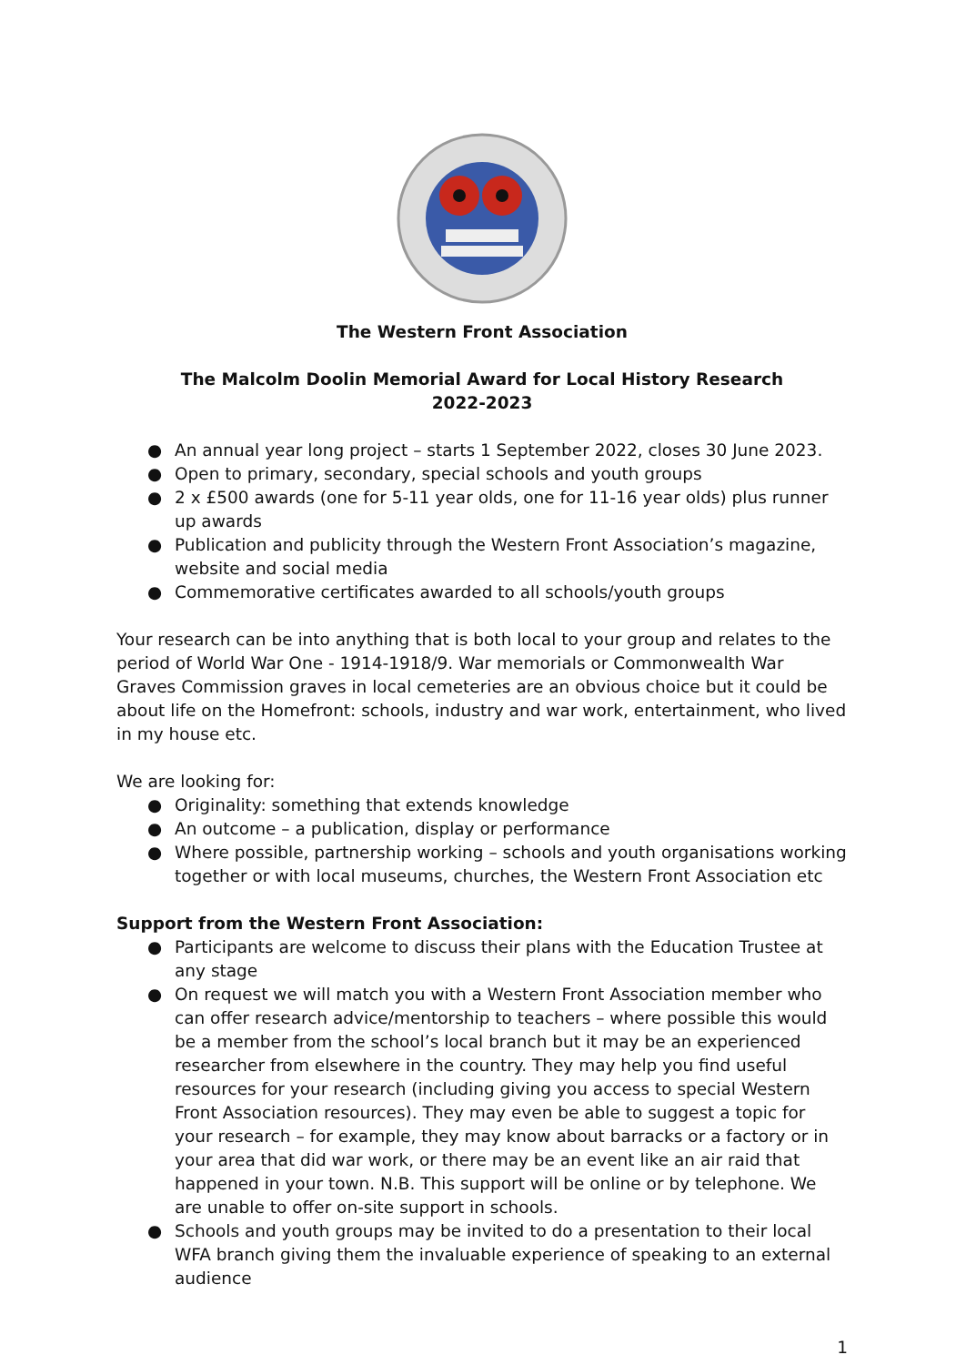The Western Front Association
The Malcolm Doolin Memorial Award for Local History Research
2022-2023
● An annual year long project – starts 1 September 2022, closes 30 June 2023.
● Open to primary, secondary, special schools and youth groups
● 2 x £500 awards (one for 5-11 year olds, one for 11-16 year olds) plus runner up awards
● Publication and publicity through the Western Front Association’s magazine, website and social media
● Commemorative certificates awarded to all schools/youth groups
Your research can be into anything that is both local to your group and relates to the period of World War One - 1914-1918/9. War memorials or Commonwealth War Graves Commission graves in local cemeteries are an obvious choice but it could be about life on the Homefront: schools, industry and war work, entertainment, who lived in my house etc.
We are looking for:
● Originality: something that extends knowledge
● An outcome – a publication, display or performance
● Where possible, partnership working – schools and youth organisations working together or with local museums, churches, the Western Front Association etc
Support from the Western Front Association:
● Participants are welcome to discuss their plans with the Education Trustee at any stage
● On request we will match you with a Western Front Association member who can offer research advice/mentorship to teachers – where possible this would be a member from the school’s local branch but it may be an experienced researcher from elsewhere in the country. They may help you find useful resources for your research (including giving you access to special Western Front Association resources). They may even be able to suggest a topic for your research – for example, they may know about barracks or a factory or in your area that did war work, or there may be an event like an air raid that happened in your town. N.B. This support will be online or by telephone. We are unable to offer on-site support in schools.
● Schools and youth groups may be invited to do a presentation to their local WFA branch giving them the invaluable experience of speaking to an external audience
1